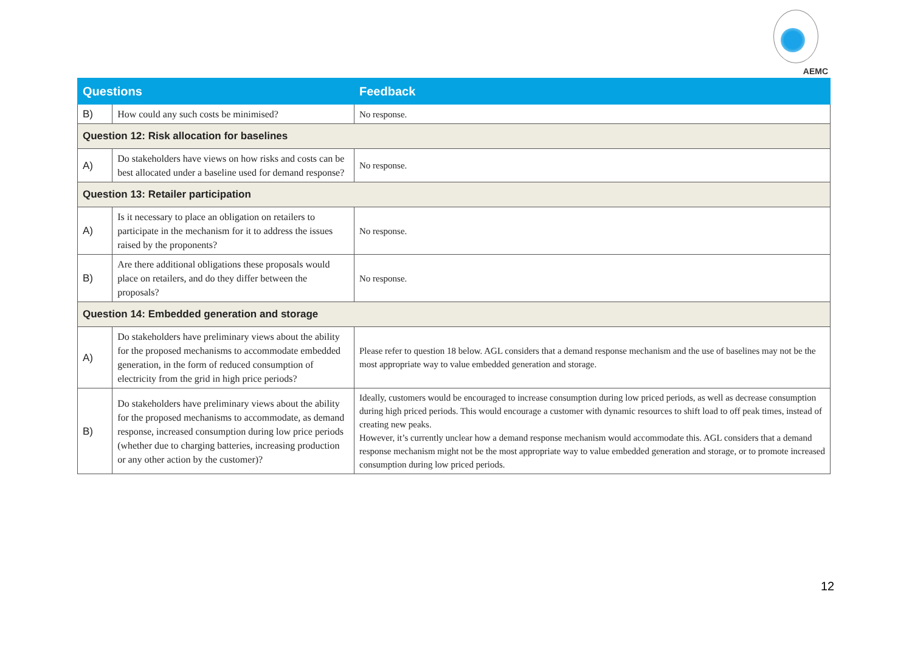AEMC
| Questions | | Feedback |
| --- | --- | --- |
| B) | How could any such costs be minimised? | No response. |
| Question 12: Risk allocation for baselines | | |
| A) | Do stakeholders have views on how risks and costs can be best allocated under a baseline used for demand response? | No response. |
| Question 13: Retailer participation | | |
| A) | Is it necessary to place an obligation on retailers to participate in the mechanism for it to address the issues raised by the proponents? | No response. |
| B) | Are there additional obligations these proposals would place on retailers, and do they differ between the proposals? | No response. |
| Question 14: Embedded generation and storage | | |
| A) | Do stakeholders have preliminary views about the ability for the proposed mechanisms to accommodate embedded generation, in the form of reduced consumption of electricity from the grid in high price periods? | Please refer to question 18 below. AGL considers that a demand response mechanism and the use of baselines may not be the most appropriate way to value embedded generation and storage. |
| B) | Do stakeholders have preliminary views about the ability for the proposed mechanisms to accommodate, as demand response, increased consumption during low price periods (whether due to charging batteries, increasing production or any other action by the customer)? | Ideally, customers would be encouraged to increase consumption during low priced periods, as well as decrease consumption during high priced periods. This would encourage a customer with dynamic resources to shift load to off peak times, instead of creating new peaks. However, it’s currently unclear how a demand response mechanism would accommodate this. AGL considers that a demand response mechanism might not be the most appropriate way to value embedded generation and storage, or to promote increased consumption during low priced periods. |
12